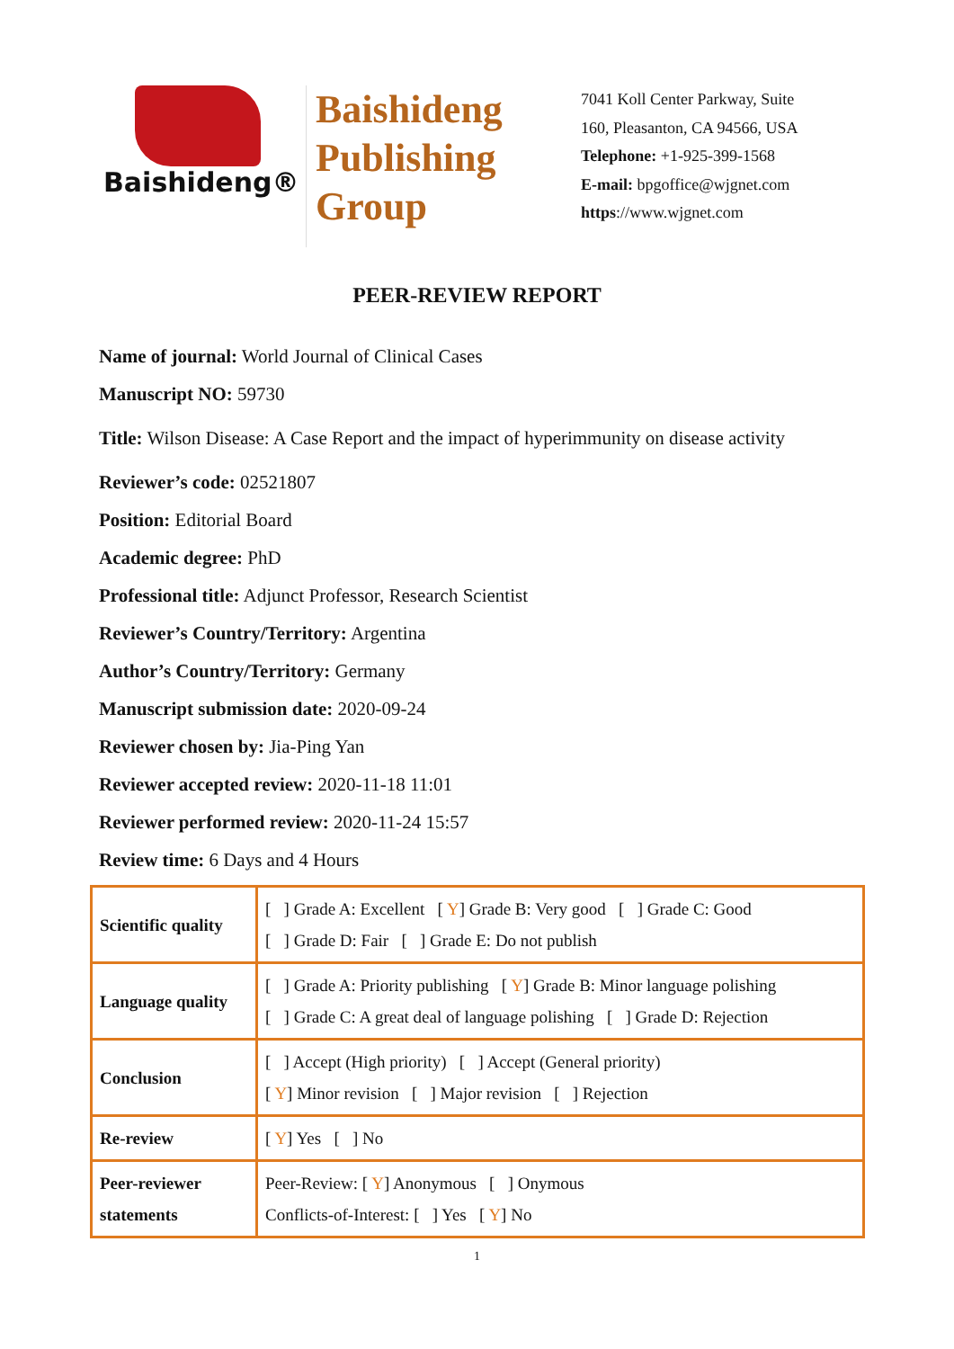Baishideng®
Baishideng
Publishing
Group
7041 Koll Center Parkway, Suite
160, Pleasanton, CA 94566, USA
Telephone: +1-925-399-1568
E-mail: bpgoffice@wjgnet.com
https://www.wjgnet.com
PEER-REVIEW REPORT
Name of journal: World Journal of Clinical Cases
Manuscript NO: 59730
Title: Wilson Disease: A Case Report and the impact of hyperimmunity on disease activity
Reviewer’s code: 02521807
Position: Editorial Board
Academic degree: PhD
Professional title: Adjunct Professor, Research Scientist
Reviewer’s Country/Territory: Argentina
Author’s Country/Territory: Germany
Manuscript submission date: 2020-09-24
Reviewer chosen by: Jia-Ping Yan
Reviewer accepted review: 2020-11-18 11:01
Reviewer performed review: 2020-11-24 15:57
Review time: 6 Days and 4 Hours
| Scientific quality | [ ] Grade A: Excellent [ Y ] Grade B: Very good [ ] Grade C: Good [ ] Grade D: Fair [ ] Grade E: Do not publish |
| Language quality | [ ] Grade A: Priority publishing [ Y ] Grade B: Minor language polishing [ ] Grade C: A great deal of language polishing [ ] Grade D: Rejection |
| Conclusion | [ ] Accept (High priority) [ ] Accept (General priority) [ Y ] Minor revision [ ] Major revision [ ] Rejection |
| Re-review | [ Y ] Yes [ ] No |
| Peer-reviewer statements | Peer-Review: [ Y ] Anonymous [ ] Onymous Conflicts-of-Interest: [ ] Yes [ Y ] No |
1